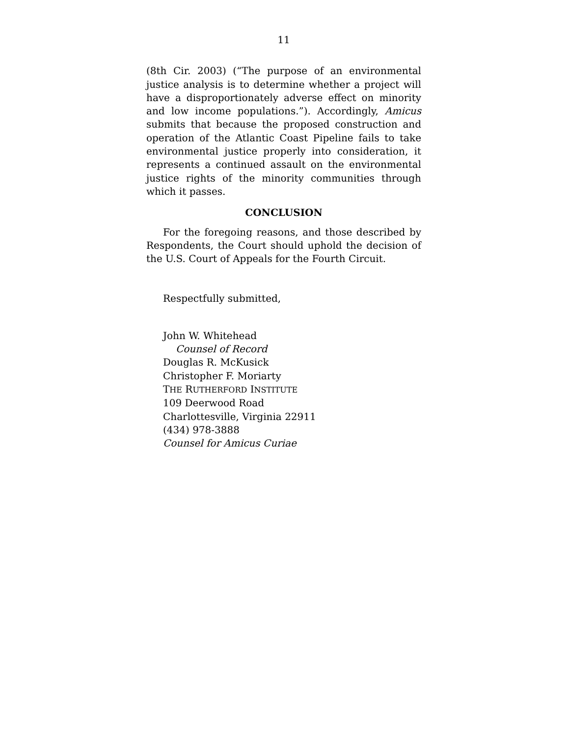11
(8th Cir. 2003) (“The purpose of an environmental justice analysis is to determine whether a project will have a disproportionately adverse effect on minority and low income populations.”). Accordingly, Amicus submits that because the proposed construction and operation of the Atlantic Coast Pipeline fails to take environmental justice properly into consideration, it represents a continued assault on the environmental justice rights of the minority communities through which it passes.
CONCLUSION
For the foregoing reasons, and those described by Respondents, the Court should uphold the decision of the U.S. Court of Appeals for the Fourth Circuit.
Respectfully submitted,
John W. Whitehead
Counsel of Record
Douglas R. McKusick
Christopher F. Moriarty
THE RUTHERFORD INSTITUTE
109 Deerwood Road
Charlottesville, Virginia 22911
(434) 978-3888
Counsel for Amicus Curiae